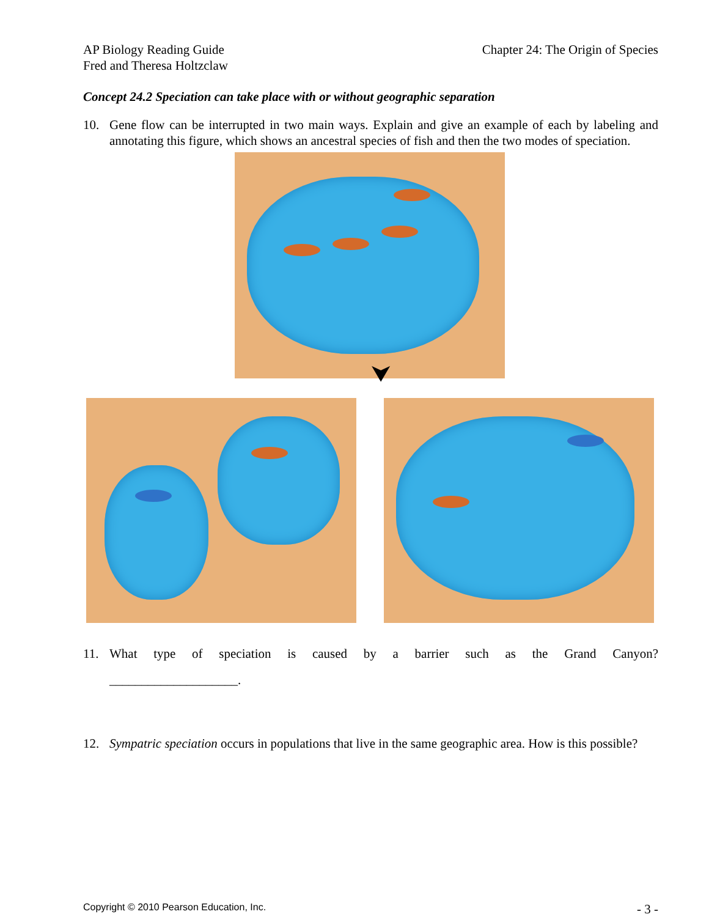AP Biology Reading Guide
Fred and Theresa Holtzclaw
Chapter 24: The Origin of Species
Concept 24.2 Speciation can take place with or without geographic separation
10. Gene flow can be interrupted in two main ways. Explain and give an example of each by labeling and annotating this figure, which shows an ancestral species of fish and then the two modes of speciation.
⮟
11. What type of speciation is caused by a barrier such as the Grand Canyon?
____________________.
12. Sympatric speciation occurs in populations that live in the same geographic area. How is this possible?
Copyright © 2010 Pearson Education, Inc. - 3 -